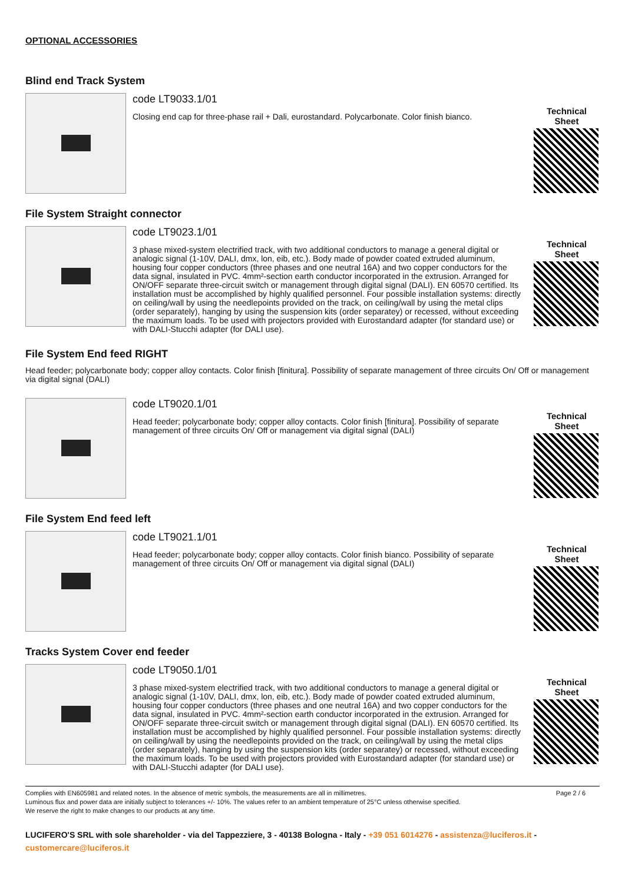OPTIONAL ACCESSORIES
Blind end Track System
code LT9033.1/01
Closing end cap for three-phase rail + Dali, eurostandard. Polycarbonate. Color finish bianco.
Technical Sheet
File System Straight connector
code LT9023.1/01
3 phase mixed-system electrified track, with two additional conductors to manage a general digital or analogic signal (1-10V, DALI, dmx, lon, eib, etc.). Body made of powder coated extruded aluminum, housing four copper conductors (three phases and one neutral 16A) and two copper conductors for the data signal, insulated in PVC. 4mm²-section earth conductor incorporated in the extrusion. Arranged for ON/OFF separate three-circuit switch or management through digital signal (DALI). EN 60570 certified. Its installation must be accomplished by highly qualified personnel. Four possible installation systems: directly on ceiling/wall by using the needlepoints provided on the track, on ceiling/wall by using the metal clips (order separately), hanging by using the suspension kits (order separatey) or recessed, without exceeding the maximum loads. To be used with projectors provided with Eurostandard adapter (for standard use) or with DALI-Stucchi adapter (for DALI use).
Technical Sheet
File System End feed RIGHT
Head feeder; polycarbonate body; copper alloy contacts. Color finish [finitura]. Possibility of separate management of three circuits On/ Off or management via digital signal (DALI)
code LT9020.1/01
Head feeder; polycarbonate body; copper alloy contacts. Color finish [finitura]. Possibility of separate management of three circuits On/ Off or management via digital signal (DALI)
Technical Sheet
File System End feed left
code LT9021.1/01
Head feeder; polycarbonate body; copper alloy contacts. Color finish bianco. Possibility of separate management of three circuits On/ Off or management via digital signal (DALI)
Technical Sheet
Tracks System Cover end feeder
code LT9050.1/01
3 phase mixed-system electrified track, with two additional conductors to manage a general digital or analogic signal (1-10V, DALI, dmx, lon, eib, etc.). Body made of powder coated extruded aluminum, housing four copper conductors (three phases and one neutral 16A) and two copper conductors for the data signal, insulated in PVC. 4mm²-section earth conductor incorporated in the extrusion. Arranged for ON/OFF separate three-circuit switch or management through digital signal (DALI). EN 60570 certified. Its installation must be accomplished by highly qualified personnel. Four possible installation systems: directly on ceiling/wall by using the needlepoints provided on the track, on ceiling/wall by using the metal clips (order separately), hanging by using the suspension kits (order separatey) or recessed, without exceeding the maximum loads. To be used with projectors provided with Eurostandard adapter (for standard use) or with DALI-Stucchi adapter (for DALI use).
Technical Sheet
Complies with EN605981 and related notes. In the absence of metric symbols, the measurements are all in millimetres.
Luminous flux and power data are initially subject to tolerances +/- 10%. The values refer to an ambient temperature of 25°C unless otherwise specified.
We reserve the right to make changes to our products at any time.
Page 2 / 6
LUCIFERO'S SRL with sole shareholder - via del Tappezziere, 3 - 40138 Bologna - Italy - +39 051 6014276 - assistenza@luciferos.it - customercare@luciferos.it